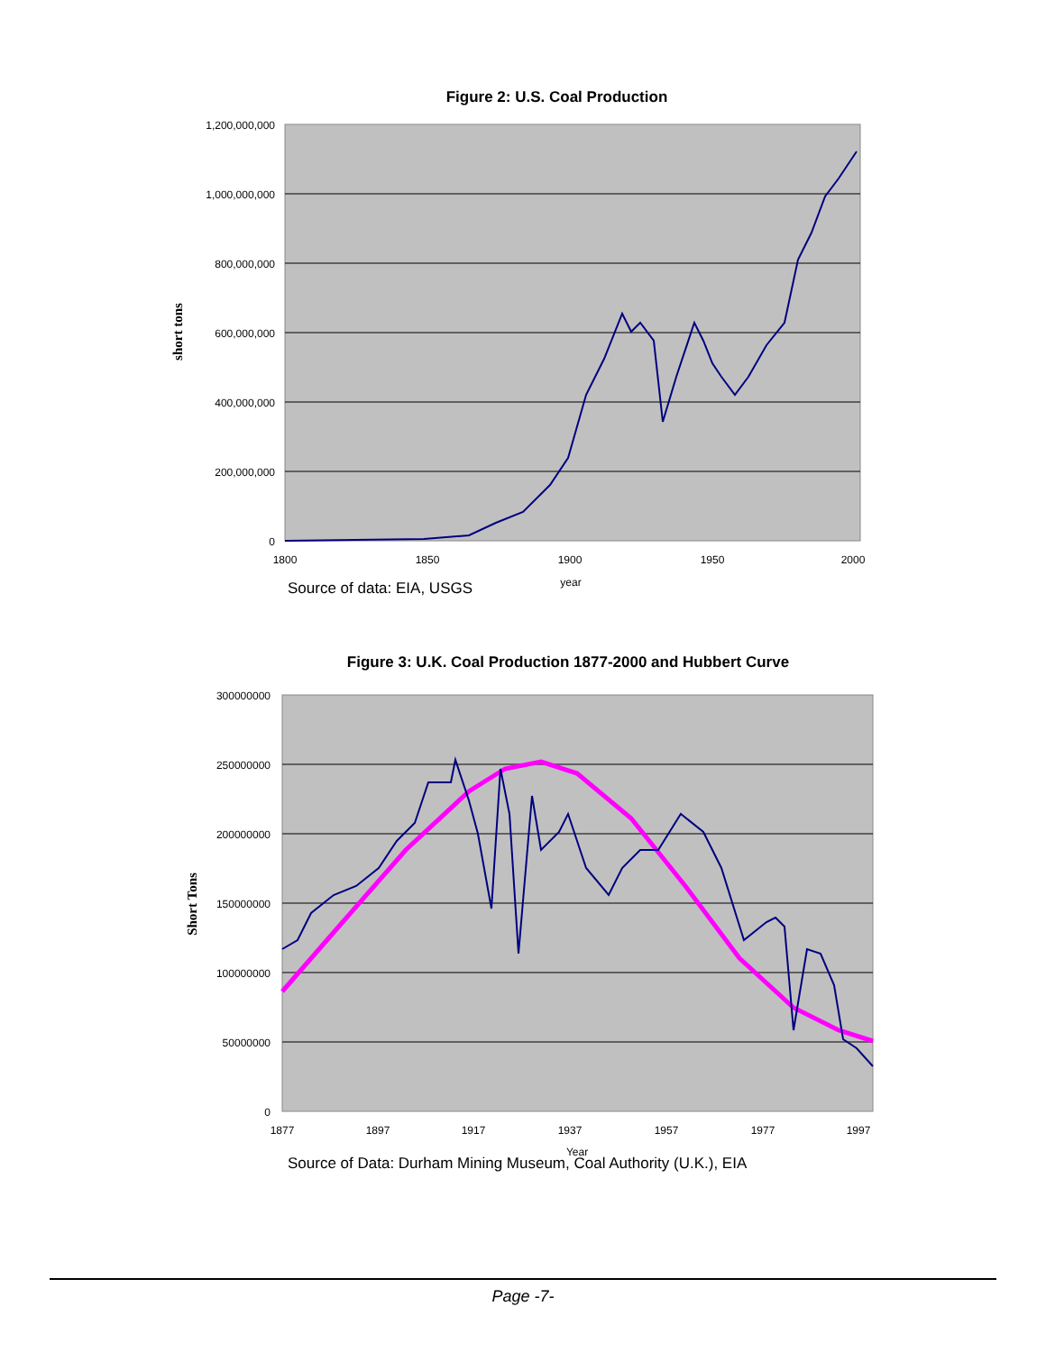Figure 2: U.S. Coal Production
1,200,000,000
1,000,000,000
800,000,000
600,000,000
400,000,000
200,000,000
0
1800
1850
1900
1950
2000
year
short tons
Source of data: EIA, USGS
Figure 3: U.K. Coal Production 1877-2000 and Hubbert Curve
300000000
250000000
200000000
150000000
100000000
50000000
0
1877
1897
1917
1937
1957
1977
1997
Year
Short Tons
Source of Data: Durham Mining Museum, Coal Authority (U.K.), EIA
Page -7-